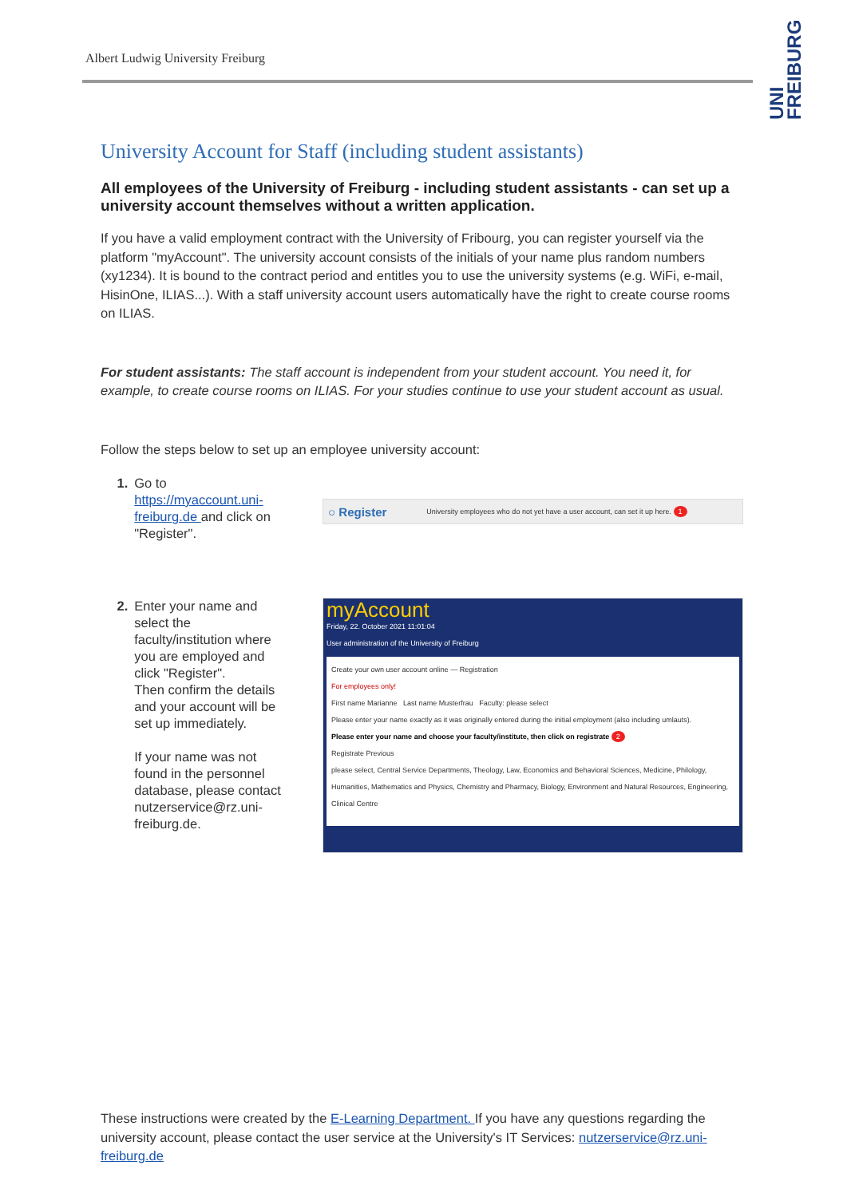Albert Ludwig University Freiburg
UNI FREIBURG
University Account for Staff (including student assistants)
All employees of the University of Freiburg - including student assistants - can set up a university account themselves without a written application.
If you have a valid employment contract with the University of Fribourg, you can register yourself via the platform "myAccount". The university account consists of the initials of your name plus random numbers (xy1234). It is bound to the contract period and entitles you to use the university systems (e.g. WiFi, e-mail, HisinOne, ILIAS...). With a staff university account users automatically have the right to create course rooms on ILIAS.
For student assistants: The staff account is independent from your student account. You need it, for example, to create course rooms on ILIAS. For your studies continue to use your student account as usual.
Follow the steps below to set up an employee university account:
1. Go to https://myaccount.uni-freiburg.de and click on "Register".
○ Register University employees who do not yet have a user account, can set it up here. 1
2. Enter your name and select the faculty/institution where you are employed and click "Register".
Then confirm the details and your account will be set up immediately.
If your name was not found in the personnel database, please contact nutzerservice@rz.uni-freiburg.de.
myAccount
Friday, 22. October 2021 11:01:04
User administration of the University of Freiburg
Create your own user account online — Registration
For employees only!
First name Marianne Last name Musterfrau Faculty: please select
Please enter your name exactly as it was originally entered during the initial employment (also including umlauts).
Please enter your name and choose your faculty/institute, then click on registrate 2
Registrate Previous
please select, Central Service Departments, Theology, Law, Economics and Behavioral Sciences, Medicine, Philology, Humanities, Mathematics and Physics, Chemistry and Pharmacy, Biology, Environment and Natural Resources, Engineering, Clinical Centre
These instructions were created by the E-Learning Department. If you have any questions regarding the university account, please contact the user service at the University's IT Services: nutzerservice@rz.uni-freiburg.de